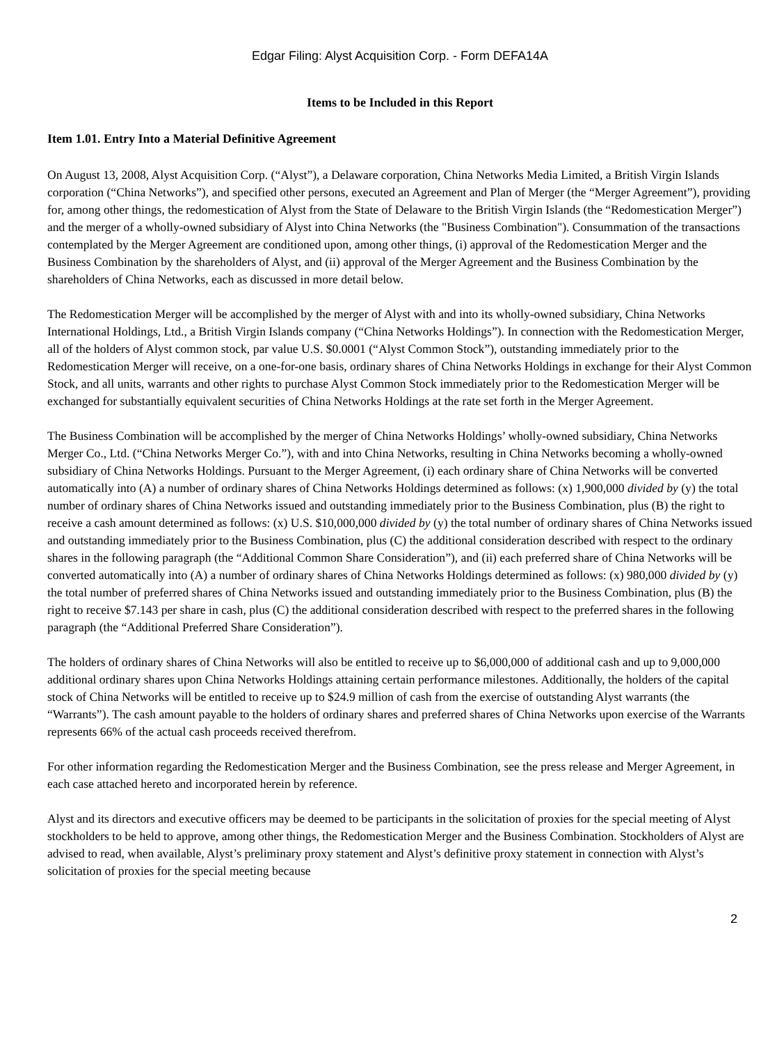Edgar Filing: Alyst Acquisition Corp. - Form DEFA14A
Items to be Included in this Report
Item 1.01. Entry Into a Material Definitive Agreement
On August 13, 2008, Alyst Acquisition Corp. (“Alyst”), a Delaware corporation, China Networks Media Limited, a British Virgin Islands corporation (“China Networks”), and specified other persons, executed an Agreement and Plan of Merger (the “Merger Agreement”), providing for, among other things, the redomestication of Alyst from the State of Delaware to the British Virgin Islands (the “Redomestication Merger”) and the merger of a wholly-owned subsidiary of Alyst into China Networks (the "Business Combination"). Consummation of the transactions contemplated by the Merger Agreement are conditioned upon, among other things, (i) approval of the Redomestication Merger and the Business Combination by the shareholders of Alyst, and (ii) approval of the Merger Agreement and the Business Combination by the shareholders of China Networks, each as discussed in more detail below.
The Redomestication Merger will be accomplished by the merger of Alyst with and into its wholly-owned subsidiary, China Networks International Holdings, Ltd., a British Virgin Islands company (“China Networks Holdings”). In connection with the Redomestication Merger, all of the holders of Alyst common stock, par value U.S. $0.0001 (“Alyst Common Stock”), outstanding immediately prior to the Redomestication Merger will receive, on a one-for-one basis, ordinary shares of China Networks Holdings in exchange for their Alyst Common Stock, and all units, warrants and other rights to purchase Alyst Common Stock immediately prior to the Redomestication Merger will be exchanged for substantially equivalent securities of China Networks Holdings at the rate set forth in the Merger Agreement.
The Business Combination will be accomplished by the merger of China Networks Holdings’ wholly-owned subsidiary, China Networks Merger Co., Ltd. (“China Networks Merger Co.”), with and into China Networks, resulting in China Networks becoming a wholly-owned subsidiary of China Networks Holdings. Pursuant to the Merger Agreement, (i) each ordinary share of China Networks will be converted automatically into (A) a number of ordinary shares of China Networks Holdings determined as follows: (x) 1,900,000 divided by (y) the total number of ordinary shares of China Networks issued and outstanding immediately prior to the Business Combination, plus (B) the right to receive a cash amount determined as follows: (x) U.S. $10,000,000 divided by (y) the total number of ordinary shares of China Networks issued and outstanding immediately prior to the Business Combination, plus (C) the additional consideration described with respect to the ordinary shares in the following paragraph (the “Additional Common Share Consideration”), and (ii) each preferred share of China Networks will be converted automatically into (A) a number of ordinary shares of China Networks Holdings determined as follows: (x) 980,000 divided by (y) the total number of preferred shares of China Networks issued and outstanding immediately prior to the Business Combination, plus (B) the right to receive $7.143 per share in cash, plus (C) the additional consideration described with respect to the preferred shares in the following paragraph (the “Additional Preferred Share Consideration”).
The holders of ordinary shares of China Networks will also be entitled to receive up to $6,000,000 of additional cash and up to 9,000,000 additional ordinary shares upon China Networks Holdings attaining certain performance milestones. Additionally, the holders of the capital stock of China Networks will be entitled to receive up to $24.9 million of cash from the exercise of outstanding Alyst warrants (the “Warrants”). The cash amount payable to the holders of ordinary shares and preferred shares of China Networks upon exercise of the Warrants represents 66% of the actual cash proceeds received therefrom.
For other information regarding the Redomestication Merger and the Business Combination, see the press release and Merger Agreement, in each case attached hereto and incorporated herein by reference.
Alyst and its directors and executive officers may be deemed to be participants in the solicitation of proxies for the special meeting of Alyst stockholders to be held to approve, among other things, the Redomestication Merger and the Business Combination. Stockholders of Alyst are advised to read, when available, Alyst’s preliminary proxy statement and Alyst’s definitive proxy statement in connection with Alyst’s solicitation of proxies for the special meeting because
2